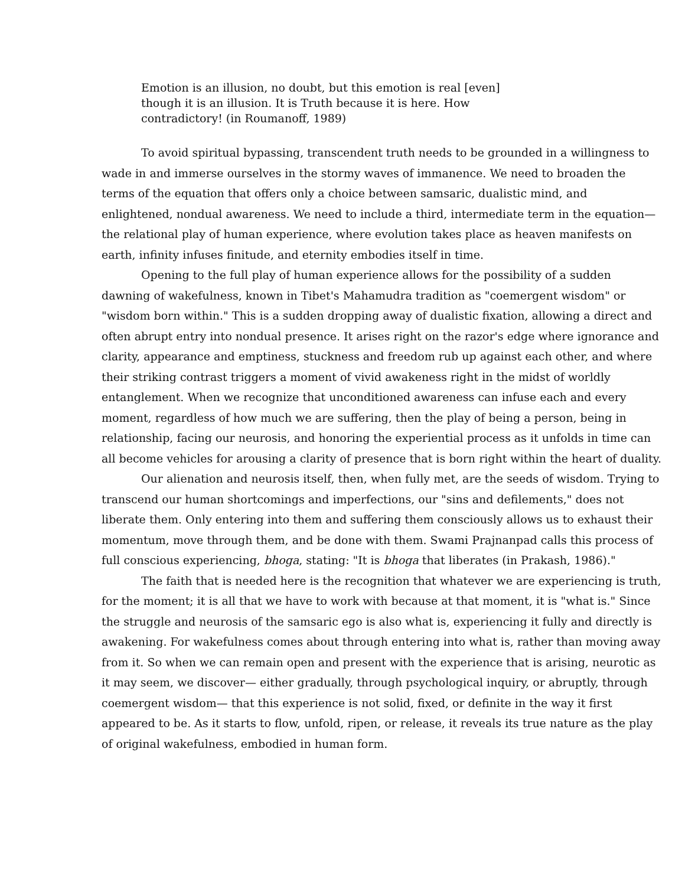Emotion is an illusion, no doubt, but this emotion is real [even] though it is an illusion. It is Truth because it is here. How contradictory! (in Roumanoff, 1989)
To avoid spiritual bypassing, transcendent truth needs to be grounded in a willingness to wade in and immerse ourselves in the stormy waves of immanence. We need to broaden the terms of the equation that offers only a choice between samsaric, dualistic mind, and enlightened, nondual awareness. We need to include a third, intermediate term in the equation— the relational play of human experience, where evolution takes place as heaven manifests on earth, infinity infuses finitude, and eternity embodies itself in time.
Opening to the full play of human experience allows for the possibility of a sudden dawning of wakefulness, known in Tibet's Mahamudra tradition as "coemergent wisdom" or "wisdom born within." This is a sudden dropping away of dualistic fixation, allowing a direct and often abrupt entry into nondual presence. It arises right on the razor's edge where ignorance and clarity, appearance and emptiness, stuckness and freedom rub up against each other, and where their striking contrast triggers a moment of vivid awakeness right in the midst of worldly entanglement. When we recognize that unconditioned awareness can infuse each and every moment, regardless of how much we are suffering, then the play of being a person, being in relationship, facing our neurosis, and honoring the experiential process as it unfolds in time can all become vehicles for arousing a clarity of presence that is born right within the heart of duality.
Our alienation and neurosis itself, then, when fully met, are the seeds of wisdom. Trying to transcend our human shortcomings and imperfections, our "sins and defilements," does not liberate them. Only entering into them and suffering them consciously allows us to exhaust their momentum, move through them, and be done with them. Swami Prajnanpad calls this process of full conscious experiencing, bhoga, stating: "It is bhoga that liberates (in Prakash, 1986)."
The faith that is needed here is the recognition that whatever we are experiencing is truth, for the moment; it is all that we have to work with because at that moment, it is "what is." Since the struggle and neurosis of the samsaric ego is also what is, experiencing it fully and directly is awakening. For wakefulness comes about through entering into what is, rather than moving away from it. So when we can remain open and present with the experience that is arising, neurotic as it may seem, we discover— either gradually, through psychological inquiry, or abruptly, through coemergent wisdom— that this experience is not solid, fixed, or definite in the way it first appeared to be. As it starts to flow, unfold, ripen, or release, it reveals its true nature as the play of original wakefulness, embodied in human form.